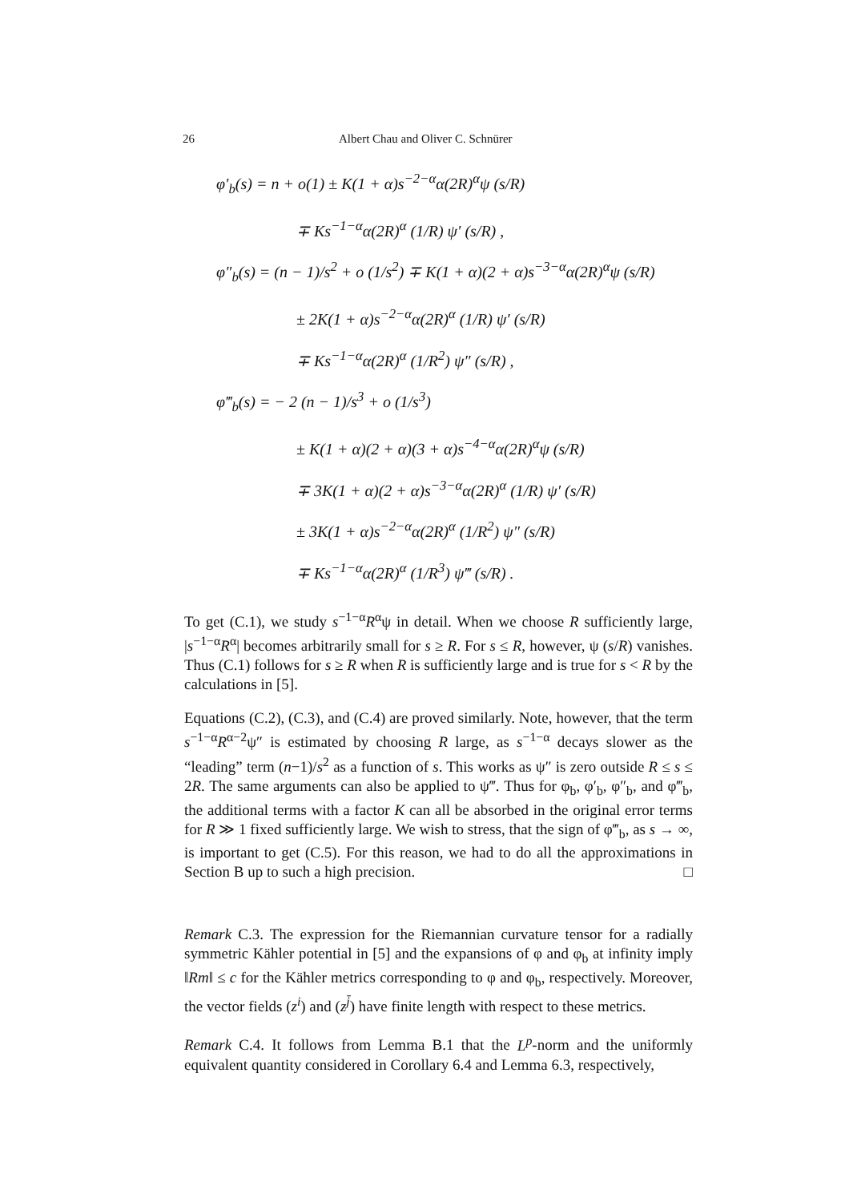26 Albert Chau and Oliver C. Schnürer
φ′<sub>b</sub>(s) = n + o(1) ± K(1 + α)s<sup>−2−α</sup>α(2R)<sup>α</sup>ψ (s/R)
∓ Ks<sup>−1−α</sup>α(2R)<sup>α</sup> (1/R) ψ′ (s/R) ,
φ″<sub>b</sub>(s) = (n − 1)/s<sup>2</sup> + o (1/s<sup>2</sup>) ∓ K(1 + α)(2 + α)s<sup>−3−α</sup>α(2R)<sup>α</sup>ψ (s/R)
± 2K(1 + α)s<sup>−2−α</sup>α(2R)<sup>α</sup> (1/R) ψ′ (s/R)
∓ Ks<sup>−1−α</sup>α(2R)<sup>α</sup> (1/R<sup>2</sup>) ψ″ (s/R) ,
φ‴<sub>b</sub>(s) = − 2 (n − 1)/s<sup>3</sup> + o (1/s<sup>3</sup>)
± K(1 + α)(2 + α)(3 + α)s<sup>−4−α</sup>α(2R)<sup>α</sup>ψ (s/R)
∓ 3K(1 + α)(2 + α)s<sup>−3−α</sup>α(2R)<sup>α</sup> (1/R) ψ′ (s/R)
± 3K(1 + α)s<sup>−2−α</sup>α(2R)<sup>α</sup> (1/R<sup>2</sup>) ψ″ (s/R)
∓ Ks<sup>−1−α</sup>α(2R)<sup>α</sup> (1/R<sup>3</sup>) ψ‴ (s/R) .
To get (C.1), we study s<sup>−1−α</sup>R<sup>α</sup>ψ in detail. When we choose R sufficiently large, |s<sup>−1−α</sup>R<sup>α</sup>| becomes arbitrarily small for s ≥ R. For s ≤ R, however, ψ (s/R) vanishes. Thus (C.1) follows for s ≥ R when R is sufficiently large and is true for s < R by the calculations in [5].
Equations (C.2), (C.3), and (C.4) are proved similarly. Note, however, that the term s<sup>−1−α</sup>R<sup>α−2</sup>ψ″ is estimated by choosing R large, as s<sup>−1−α</sup> decays slower as the “leading” term (n−1)/s<sup>2</sup> as a function of s. This works as ψ″ is zero outside R ≤ s ≤ 2R. The same arguments can also be applied to ψ‴. Thus for φ<sub>b</sub>, φ′<sub>b</sub>, φ″<sub>b</sub>, and φ‴<sub>b</sub>, the additional terms with a factor K can all be absorbed in the original error terms for R ≫ 1 fixed sufficiently large. We wish to stress, that the sign of φ‴<sub>b</sub>, as s → ∞, is important to get (C.5). For this reason, we had to do all the approximations in Section B up to such a high precision. □
Remark C.3. The expression for the Riemannian curvature tensor for a radially symmetric Kähler potential in [5] and the expansions of φ and φ<sub>b</sub> at infinity imply ‖Rm‖ ≤ c for the Kähler metrics corresponding to φ and φ<sub>b</sub>, respectively. Moreover, the vector fields (z<sup>i</sup>) and (z<sup>j̄</sup>) have finite length with respect to these metrics.
Remark C.4. It follows from Lemma B.1 that the L<sup>p</sup>-norm and the uniformly equivalent quantity considered in Corollary 6.4 and Lemma 6.3, respectively,